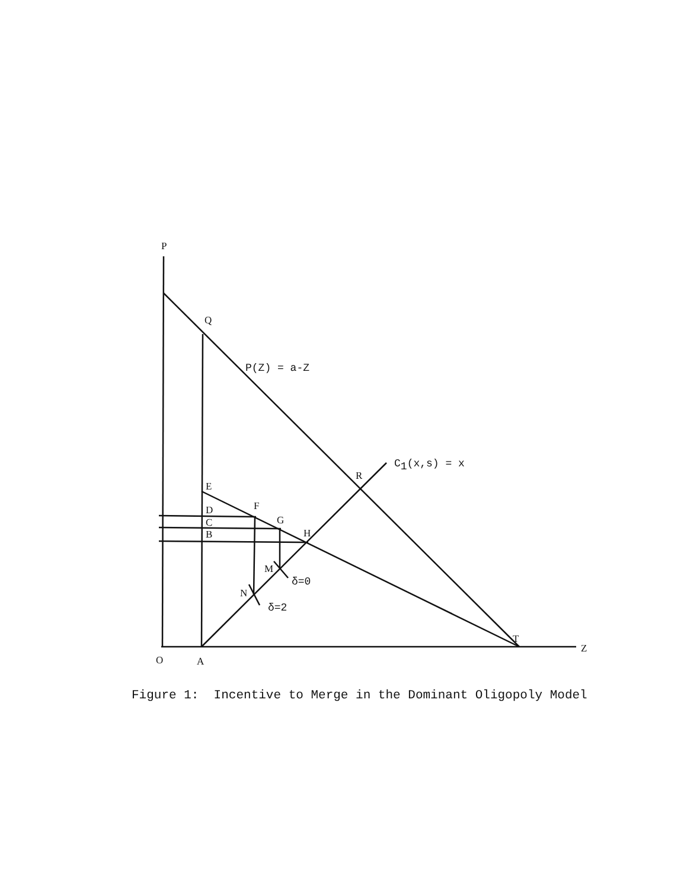P
Q
R
E
D
C
B
F
G
H
M
N
T
Z
O
A
P(Z) = a-Z
C1(x,s) = x
δ=0
δ=2
Figure 1: Incentive to Merge in the Dominant Oligopoly Model